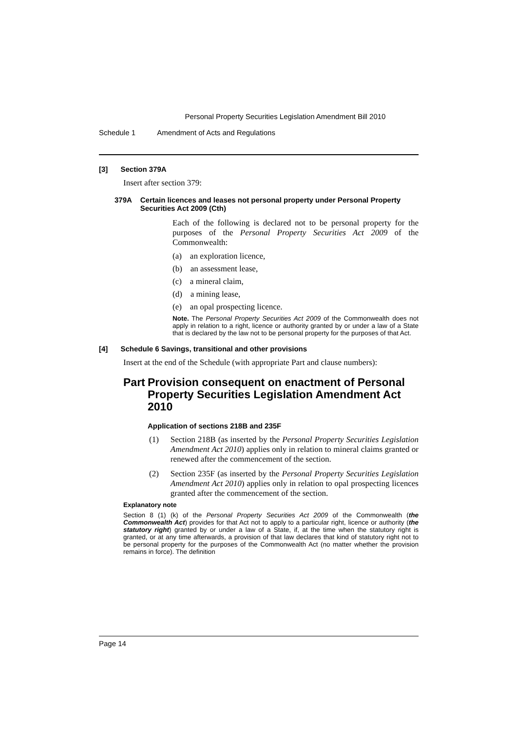Personal Property Securities Legislation Amendment Bill 2010
Schedule 1 Amendment of Acts and Regulations
[3] Section 379A
Insert after section 379:
379A Certain licences and leases not personal property under Personal Property Securities Act 2009 (Cth)
Each of the following is declared not to be personal property for the purposes of the Personal Property Securities Act 2009 of the Commonwealth:
(a) an exploration licence,
(b) an assessment lease,
(c) a mineral claim,
(d) a mining lease,
(e) an opal prospecting licence.
Note. The Personal Property Securities Act 2009 of the Commonwealth does not apply in relation to a right, licence or authority granted by or under a law of a State that is declared by the law not to be personal property for the purposes of that Act.
[4] Schedule 6 Savings, transitional and other provisions
Insert at the end of the Schedule (with appropriate Part and clause numbers):
Part Provision consequent on enactment of Personal Property Securities Legislation Amendment Act 2010
Application of sections 218B and 235F
(1) Section 218B (as inserted by the Personal Property Securities Legislation Amendment Act 2010) applies only in relation to mineral claims granted or renewed after the commencement of the section.
(2) Section 235F (as inserted by the Personal Property Securities Legislation Amendment Act 2010) applies only in relation to opal prospecting licences granted after the commencement of the section.
Explanatory note
Section 8 (1) (k) of the Personal Property Securities Act 2009 of the Commonwealth (the Commonwealth Act) provides for that Act not to apply to a particular right, licence or authority (the statutory right) granted by or under a law of a State, if, at the time when the statutory right is granted, or at any time afterwards, a provision of that law declares that kind of statutory right not to be personal property for the purposes of the Commonwealth Act (no matter whether the provision remains in force). The definition
Page 14